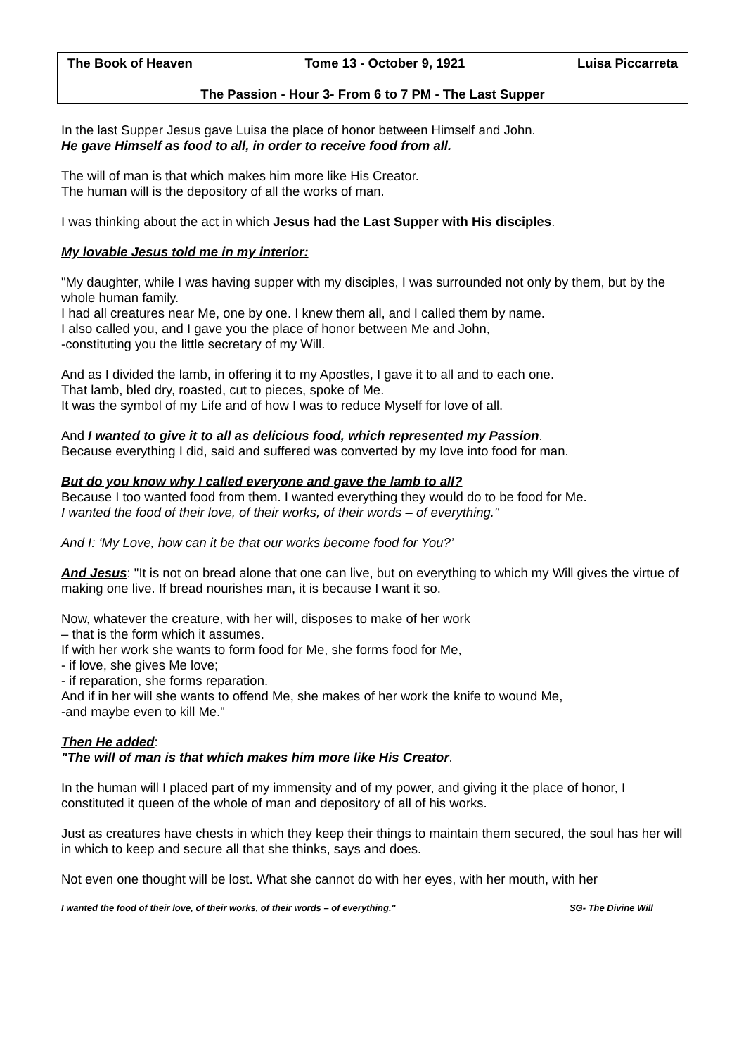The Book of Heaven Tome 13 - October 9, 1921 Luisa Piccarreta
The Passion - Hour 3- From 6 to 7 PM - The Last Supper
In the last Supper Jesus gave Luisa the place of honor between Himself and John.
He gave Himself as food to all, in order to receive food from all.
The will of man is that which makes him more like His Creator.
The human will is the depository of all the works of man.
I was thinking about the act in which Jesus had the Last Supper with His disciples.
My lovable Jesus told me in my interior:
"My daughter, while I was having supper with my disciples, I was surrounded not only by them, but by the whole human family.
I had all creatures near Me, one by one. I knew them all, and I called them by name.
I also called you, and I gave you the place of honor between Me and John,
-constituting you the little secretary of my Will.
And as I divided the lamb, in offering it to my Apostles, I gave it to all and to each one.
That lamb, bled dry, roasted, cut to pieces, spoke of Me.
It was the symbol of my Life and of how I was to reduce Myself for love of all.
And I wanted to give it to all as delicious food, which represented my Passion.
Because everything I did, said and suffered was converted by my love into food for man.
But do you know why I called everyone and gave the lamb to all?
Because I too wanted food from them. I wanted everything they would do to be food for Me.
I wanted the food of their love, of their works, of their words – of everything."
And I: ‘My Love, how can it be that our works become food for You?’
And Jesus: "It is not on bread alone that one can live, but on everything to which my Will gives the virtue of making one live. If bread nourishes man, it is because I want it so.
Now, whatever the creature, with her will, disposes to make of her work
– that is the form which it assumes.
If with her work she wants to form food for Me, she forms food for Me,
- if love, she gives Me love;
- if reparation, she forms reparation.
And if in her will she wants to offend Me, she makes of her work the knife to wound Me,
-and maybe even to kill Me."
Then He added:
"The will of man is that which makes him more like His Creator.
In the human will I placed part of my immensity and of my power, and giving it the place of honor, I constituted it queen of the whole of man and depository of all of his works.
Just as creatures have chests in which they keep their things to maintain them secured, the soul has her will in which to keep and secure all that she thinks, says and does.
Not even one thought will be lost. What she cannot do with her eyes, with her mouth, with her
I wanted the food of their love, of their works, of their words – of everything." SG- The Divine Will